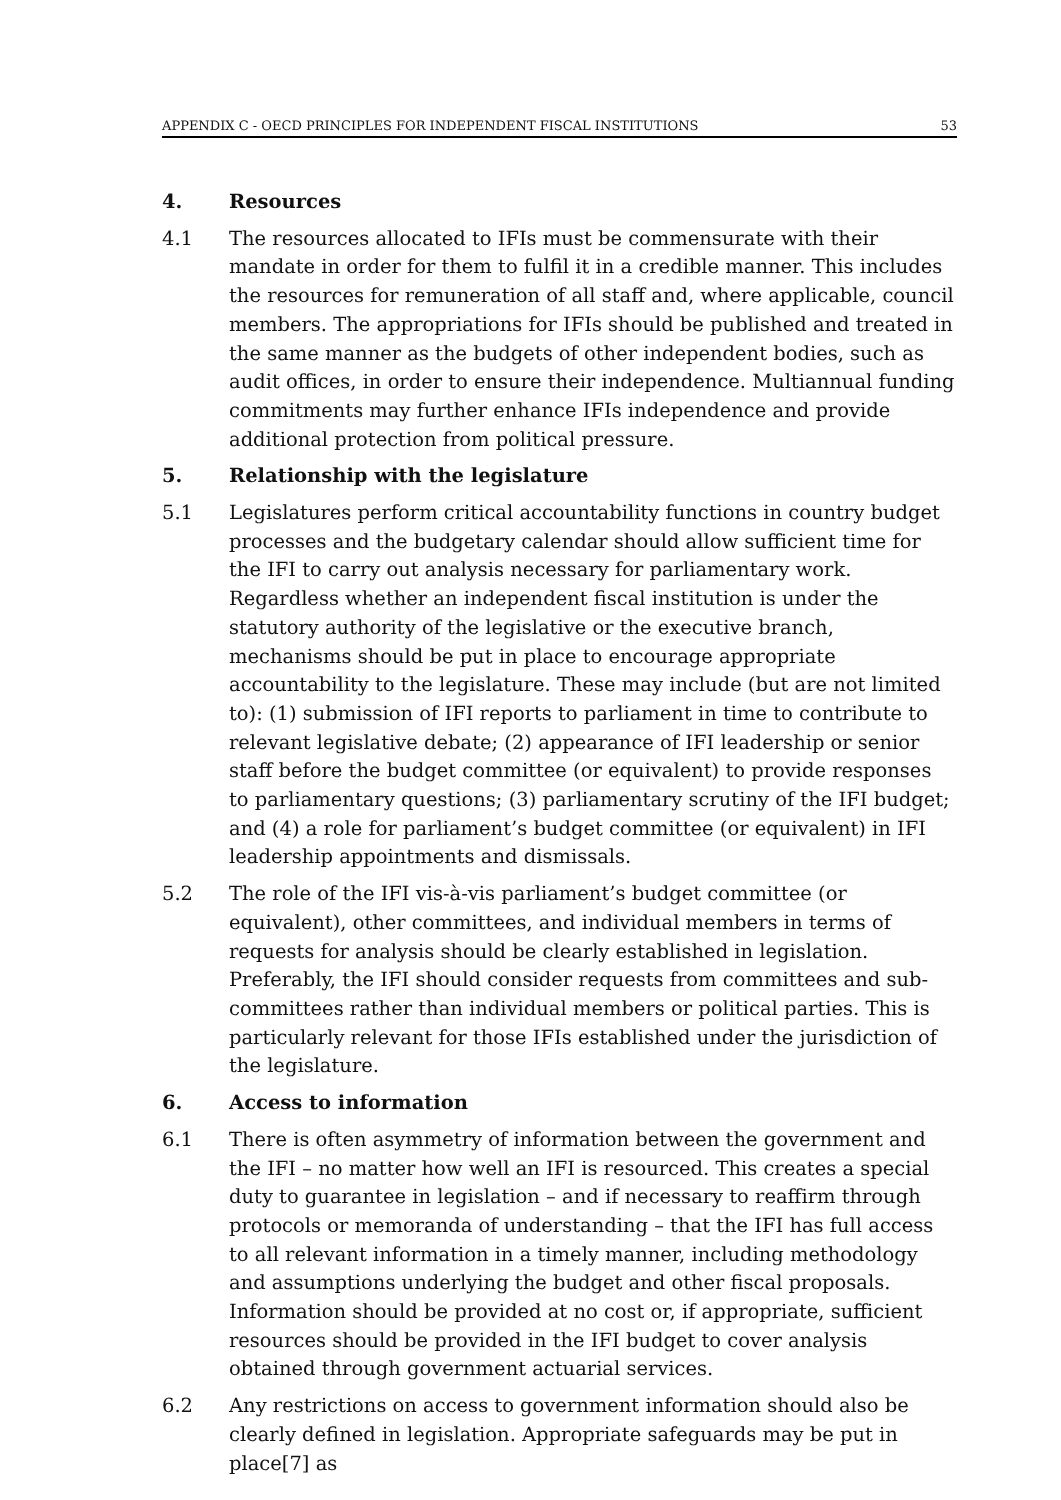APPENDIX C - OECD PRINCIPLES FOR INDEPENDENT FISCAL INSTITUTIONS 53
4. Resources
4.1 The resources allocated to IFIs must be commensurate with their mandate in order for them to fulfil it in a credible manner. This includes the resources for remuneration of all staff and, where applicable, council members. The appropriations for IFIs should be published and treated in the same manner as the budgets of other independent bodies, such as audit offices, in order to ensure their independence. Multiannual funding commitments may further enhance IFIs independence and provide additional protection from political pressure.
5. Relationship with the legislature
5.1 Legislatures perform critical accountability functions in country budget processes and the budgetary calendar should allow sufficient time for the IFI to carry out analysis necessary for parliamentary work. Regardless whether an independent fiscal institution is under the statutory authority of the legislative or the executive branch, mechanisms should be put in place to encourage appropriate accountability to the legislature. These may include (but are not limited to): (1) submission of IFI reports to parliament in time to contribute to relevant legislative debate; (2) appearance of IFI leadership or senior staff before the budget committee (or equivalent) to provide responses to parliamentary questions; (3) parliamentary scrutiny of the IFI budget; and (4) a role for parliament’s budget committee (or equivalent) in IFI leadership appointments and dismissals.
5.2 The role of the IFI vis-à-vis parliament’s budget committee (or equivalent), other committees, and individual members in terms of requests for analysis should be clearly established in legislation. Preferably, the IFI should consider requests from committees and sub-committees rather than individual members or political parties. This is particularly relevant for those IFIs established under the jurisdiction of the legislature.
6. Access to information
6.1 There is often asymmetry of information between the government and the IFI – no matter how well an IFI is resourced. This creates a special duty to guarantee in legislation – and if necessary to reaffirm through protocols or memoranda of understanding – that the IFI has full access to all relevant information in a timely manner, including methodology and assumptions underlying the budget and other fiscal proposals. Information should be provided at no cost or, if appropriate, sufficient resources should be provided in the IFI budget to cover analysis obtained through government actuarial services.
6.2 Any restrictions on access to government information should also be clearly defined in legislation. Appropriate safeguards may be put in place[7] as